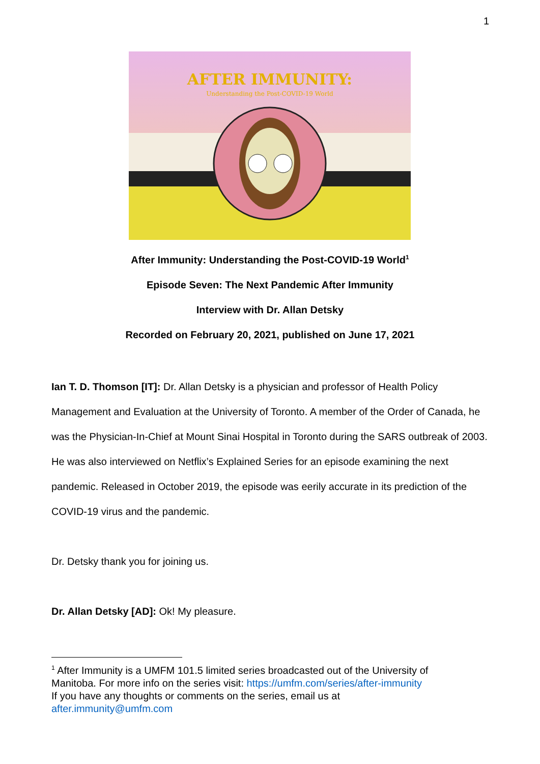1
AFTER IMMUNITY:
Understanding the Post-COVID-19 World
After Immunity: Understanding the Post-COVID-19 World<sup>1</sup>
Episode Seven: The Next Pandemic After Immunity
Interview with Dr. Allan Detsky
Recorded on February 20, 2021, published on June 17, 2021
Ian T. D. Thomson [IT]: Dr. Allan Detsky is a physician and professor of Health Policy Management and Evaluation at the University of Toronto. A member of the Order of Canada, he was the Physician-In-Chief at Mount Sinai Hospital in Toronto during the SARS outbreak of 2003. He was also interviewed on Netflix’s Explained Series for an episode examining the next pandemic. Released in October 2019, the episode was eerily accurate in its prediction of the COVID-19 virus and the pandemic.
Dr. Detsky thank you for joining us.
Dr. Allan Detsky [AD]: Ok! My pleasure.
<sup>1</sup> After Immunity is a UMFM 101.5 limited series broadcasted out of the University of Manitoba. For more info on the series visit: https://umfm.com/series/after-immunity
If you have any thoughts or comments on the series, email us at
after.immunity@umfm.com